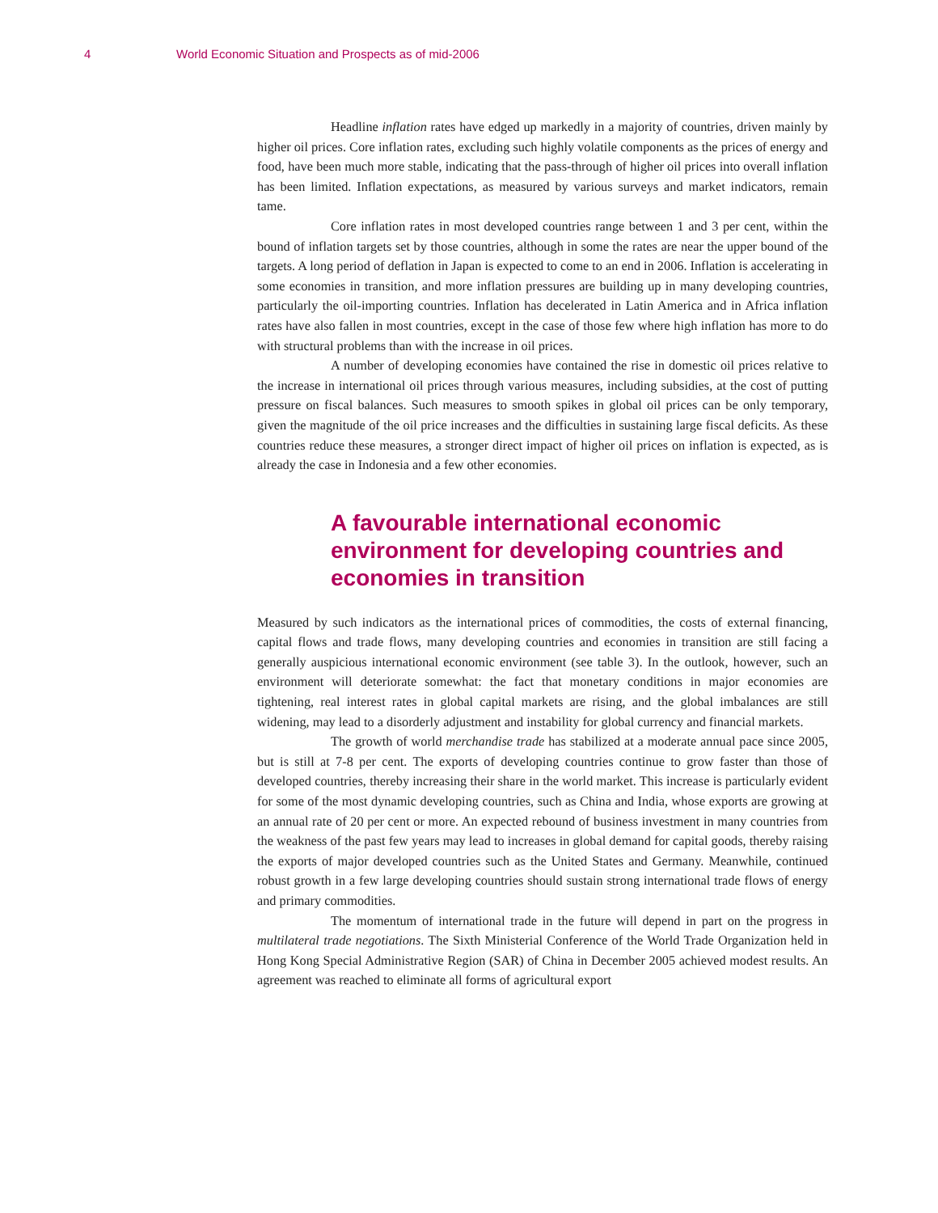4 World Economic Situation and Prospects as of mid-2006
Headline inflation rates have edged up markedly in a majority of countries, driven mainly by higher oil prices. Core inflation rates, excluding such highly volatile components as the prices of energy and food, have been much more stable, indicating that the pass-through of higher oil prices into overall inflation has been limited. Inflation expectations, as measured by various surveys and market indicators, remain tame.
Core inflation rates in most developed countries range between 1 and 3 per cent, within the bound of inflation targets set by those countries, although in some the rates are near the upper bound of the targets. A long period of deflation in Japan is expected to come to an end in 2006. Inflation is accelerating in some economies in transition, and more inflation pressures are building up in many developing countries, particularly the oil-importing countries. Inflation has decelerated in Latin America and in Africa inflation rates have also fallen in most countries, except in the case of those few where high inflation has more to do with structural problems than with the increase in oil prices.
A number of developing economies have contained the rise in domestic oil prices relative to the increase in international oil prices through various measures, including subsidies, at the cost of putting pressure on fiscal balances. Such measures to smooth spikes in global oil prices can be only temporary, given the magnitude of the oil price increases and the difficulties in sustaining large fiscal deficits. As these countries reduce these measures, a stronger direct impact of higher oil prices on inflation is expected, as is already the case in Indonesia and a few other economies.
A favourable international economic environment for developing countries and economies in transition
Measured by such indicators as the international prices of commodities, the costs of external financing, capital flows and trade flows, many developing countries and economies in transition are still facing a generally auspicious international economic environment (see table 3). In the outlook, however, such an environment will deteriorate somewhat: the fact that monetary conditions in major economies are tightening, real interest rates in global capital markets are rising, and the global imbalances are still widening, may lead to a disorderly adjustment and instability for global currency and financial markets.
The growth of world merchandise trade has stabilized at a moderate annual pace since 2005, but is still at 7-8 per cent. The exports of developing countries continue to grow faster than those of developed countries, thereby increasing their share in the world market. This increase is particularly evident for some of the most dynamic developing countries, such as China and India, whose exports are growing at an annual rate of 20 per cent or more. An expected rebound of business investment in many countries from the weakness of the past few years may lead to increases in global demand for capital goods, thereby raising the exports of major developed countries such as the United States and Germany. Meanwhile, continued robust growth in a few large developing countries should sustain strong international trade flows of energy and primary commodities.
The momentum of international trade in the future will depend in part on the progress in multilateral trade negotiations. The Sixth Ministerial Conference of the World Trade Organization held in Hong Kong Special Administrative Region (SAR) of China in December 2005 achieved modest results. An agreement was reached to eliminate all forms of agricultural export